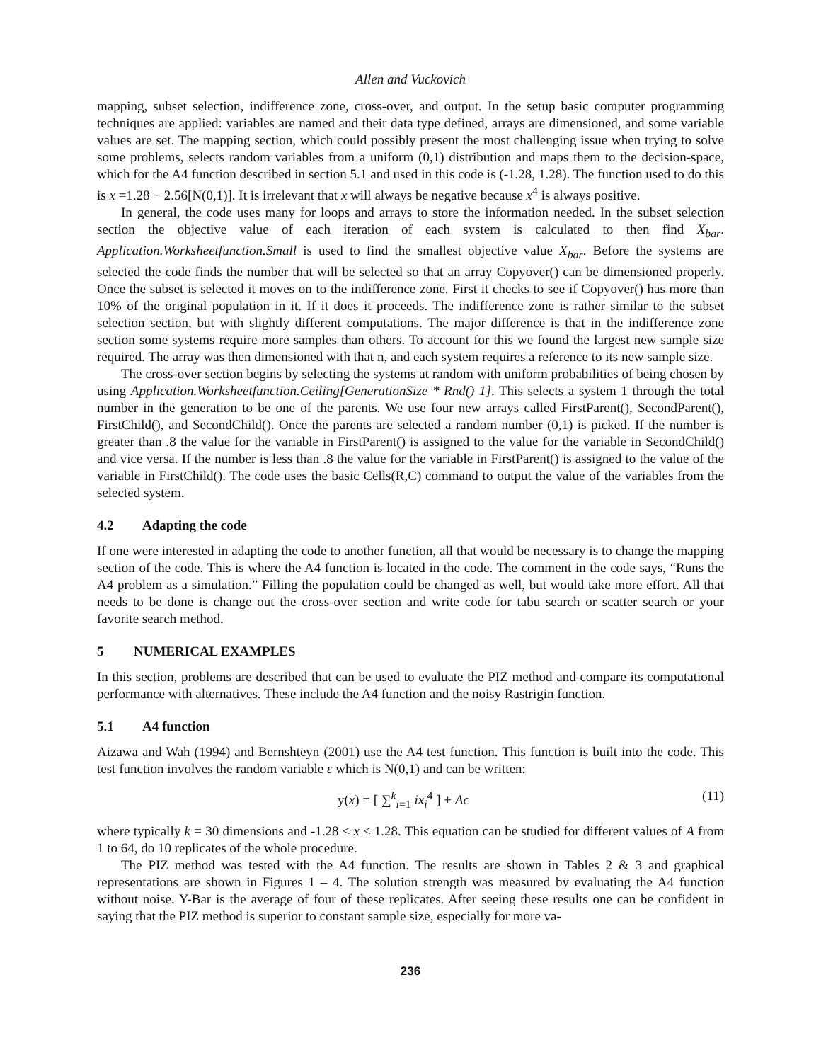Allen and Vuckovich
mapping, subset selection, indifference zone, cross-over, and output. In the setup basic computer programming techniques are applied: variables are named and their data type defined, arrays are dimensioned, and some variable values are set. The mapping section, which could possibly present the most challenging issue when trying to solve some problems, selects random variables from a uniform (0,1) distribution and maps them to the decision-space, which for the A4 function described in section 5.1 and used in this code is (-1.28, 1.28). The function used to do this is x =1.28 − 2.56[N(0,1)]. It is irrelevant that x will always be negative because x<sup>4</sup> is always positive.
In general, the code uses many for loops and arrays to store the information needed. In the subset selection section the objective value of each iteration of each system is calculated to then find X<sub>bar</sub>. Application.Worksheetfunction.Small is used to find the smallest objective value X<sub>bar</sub>. Before the systems are selected the code finds the number that will be selected so that an array Copyover() can be dimensioned properly. Once the subset is selected it moves on to the indifference zone. First it checks to see if Copyover() has more than 10% of the original population in it. If it does it proceeds. The indifference zone is rather similar to the subset selection section, but with slightly different computations. The major difference is that in the indifference zone section some systems require more samples than others. To account for this we found the largest new sample size required. The array was then dimensioned with that n, and each system requires a reference to its new sample size.
The cross-over section begins by selecting the systems at random with uniform probabilities of being chosen by using Application.Worksheetfunction.Ceiling[GenerationSize * Rnd() 1]. This selects a system 1 through the total number in the generation to be one of the parents. We use four new arrays called FirstParent(), SecondParent(), FirstChild(), and SecondChild(). Once the parents are selected a random number (0,1) is picked. If the number is greater than .8 the value for the variable in FirstParent() is assigned to the value for the variable in SecondChild() and vice versa. If the number is less than .8 the value for the variable in FirstParent() is assigned to the value of the variable in FirstChild(). The code uses the basic Cells(R,C) command to output the value of the variables from the selected system.
4.2 Adapting the code
If one were interested in adapting the code to another function, all that would be necessary is to change the mapping section of the code. This is where the A4 function is located in the code. The comment in the code says, “Runs the A4 problem as a simulation.” Filling the population could be changed as well, but would take more effort. All that needs to be done is change out the cross-over section and write code for tabu search or scatter search or your favorite search method.
5 NUMERICAL EXAMPLES
In this section, problems are described that can be used to evaluate the PIZ method and compare its computational performance with alternatives. These include the A4 function and the noisy Rastrigin function.
5.1 A4 function
Aizawa and Wah (1994) and Bernshteyn (2001) use the A4 test function. This function is built into the code. This test function involves the random variable ε which is N(0,1) and can be written:
y(x) = [ ∑<sup>k</sup><sub>i=1</sub> ix<sub>i</sub><sup>4</sup> ] + Aϵ (11)
where typically k = 30 dimensions and -1.28 ≤ x ≤ 1.28. This equation can be studied for different values of A from 1 to 64, do 10 replicates of the whole procedure.
The PIZ method was tested with the A4 function. The results are shown in Tables 2 & 3 and graphical representations are shown in Figures 1 – 4. The solution strength was measured by evaluating the A4 function without noise. Y-Bar is the average of four of these replicates. After seeing these results one can be confident in saying that the PIZ method is superior to constant sample size, especially for more va-
236